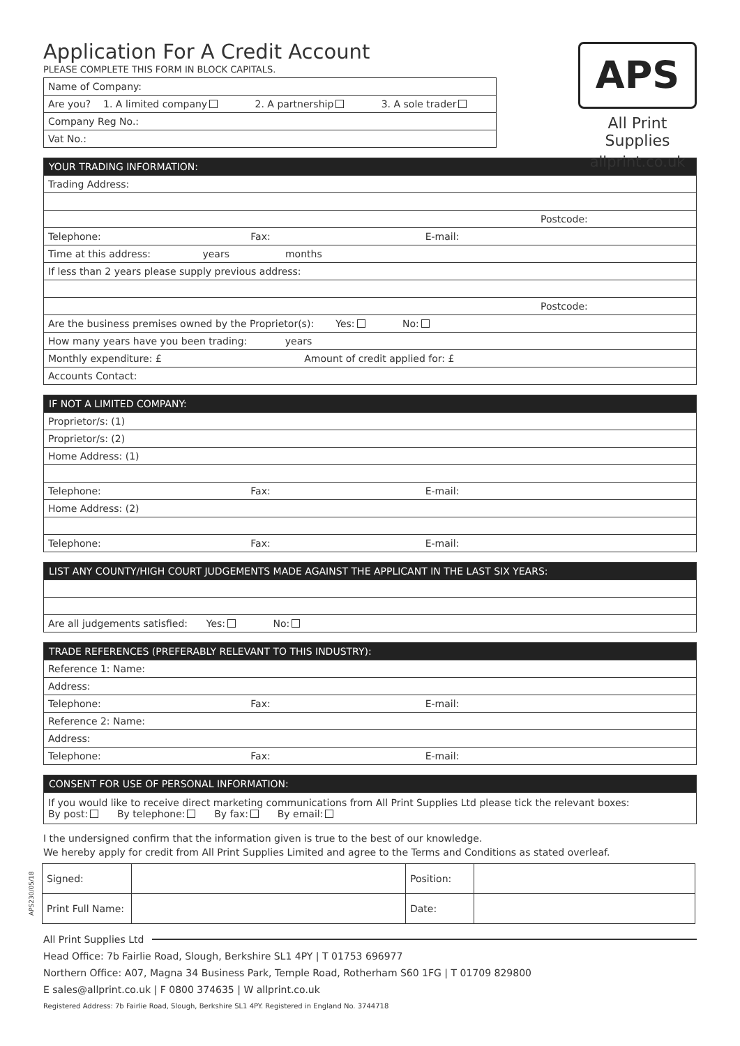APS
All Print Supplies
allprint.co.uk
Application For A Credit Account
PLEASE COMPLETE THIS FORM IN BLOCK CAPITALS.
| Name of Company: |
| Are you? 1. A limited company 2. A partnership 3. A sole trader |
| Company Reg No.: |
| Vat No.: |
| YOUR TRADING INFORMATION: |
| Trading Address: |
| Postcode: |
| Telephone: Fax: E-mail: |
| Time at this address: years months |
| If less than 2 years please supply previous address: |
| Postcode: |
| Are the business premises owned by the Proprietor(s): Yes: No: |
| How many years have you been trading: years |
| Monthly expenditure: £ Amount of credit applied for: £ |
| Accounts Contact: |
| IF NOT A LIMITED COMPANY: |
| Proprietor/s: (1) |
| Proprietor/s: (2) |
| Home Address: (1) |
| Telephone: Fax: E-mail: |
| Home Address: (2) |
| Telephone: Fax: E-mail: |
| LIST ANY COUNTY/HIGH COURT JUDGEMENTS MADE AGAINST THE APPLICANT IN THE LAST SIX YEARS: |
| Are all judgements satisfied: Yes: No: |
| TRADE REFERENCES (PREFERABLY RELEVANT TO THIS INDUSTRY): |
| Reference 1: Name: |
| Address: |
| Telephone: Fax: E-mail: |
| Reference 2: Name: |
| Address: |
| Telephone: Fax: E-mail: |
| CONSENT FOR USE OF PERSONAL INFORMATION: |
| If you would like to receive direct marketing communications from All Print Supplies Ltd please tick the relevant boxes: By post: By telephone: By fax: By email: |
I the undersigned confirm that the information given is true to the best of our knowledge.
We hereby apply for credit from All Print Supplies Limited and agree to the Terms and Conditions as stated overleaf.
APS230/05/18
| Signed: | | Position: | |
| Print Full Name: | | Date: | |
All Print Supplies Ltd
Head Office: 7b Fairlie Road, Slough, Berkshire SL1 4PY | T 01753 696977
Northern Office: A07, Magna 34 Business Park, Temple Road, Rotherham S60 1FG | T 01709 829800
E sales@allprint.co.uk | F 0800 374635 | W allprint.co.uk
Registered Address: 7b Fairlie Road, Slough, Berkshire SL1 4PY. Registered in England No. 3744718